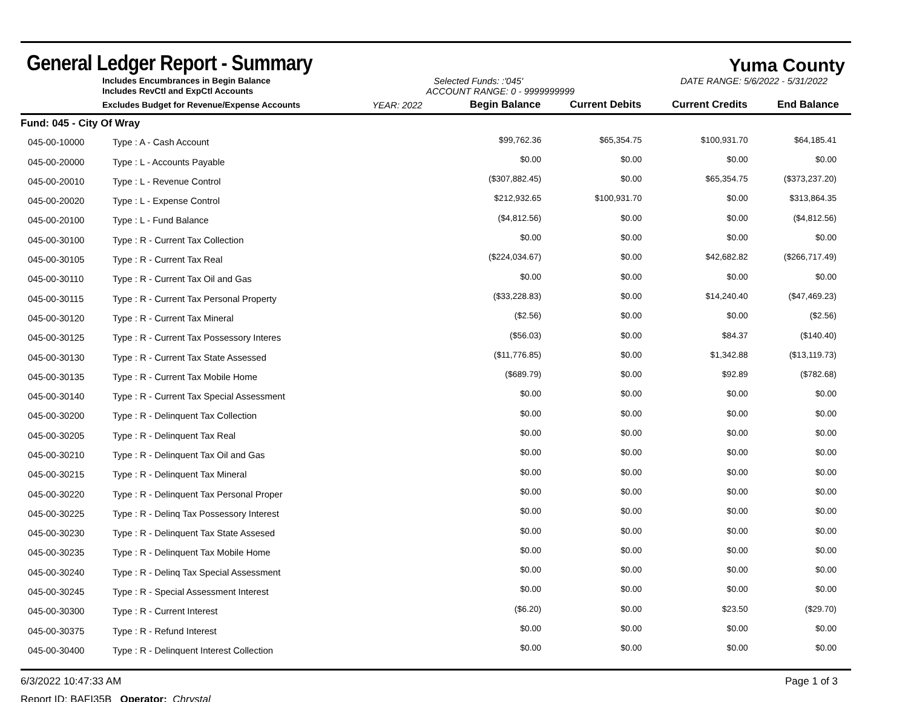General Ledger Report - Summary
Yuma County
Includes Encumbrances in Begin Balance
Includes RevCtl and ExpCtl Accounts
Selected Funds: :'045'
ACCOUNT RANGE: 0 - 9999999999
DATE RANGE: 5/6/2022 - 5/31/2022
| Excludes Budget for Revenue/Expense Accounts | | YEAR: 2022 | Begin Balance | Current Debits | Current Credits | End Balance |
| Fund: 045 - City Of Wray | | | | | | |
| 045-00-10000 | Type : A - Cash Account | | $99,762.36 | $65,354.75 | $100,931.70 | $64,185.41 |
| 045-00-20000 | Type : L - Accounts Payable | | $0.00 | $0.00 | $0.00 | $0.00 |
| 045-00-20010 | Type : L - Revenue Control | | ($307,882.45) | $0.00 | $65,354.75 | ($373,237.20) |
| 045-00-20020 | Type : L - Expense Control | | $212,932.65 | $100,931.70 | $0.00 | $313,864.35 |
| 045-00-20100 | Type : L - Fund Balance | | ($4,812.56) | $0.00 | $0.00 | ($4,812.56) |
| 045-00-30100 | Type : R - Current Tax Collection | | $0.00 | $0.00 | $0.00 | $0.00 |
| 045-00-30105 | Type : R - Current Tax Real | | ($224,034.67) | $0.00 | $42,682.82 | ($266,717.49) |
| 045-00-30110 | Type : R - Current Tax Oil and Gas | | $0.00 | $0.00 | $0.00 | $0.00 |
| 045-00-30115 | Type : R - Current Tax Personal Property | | ($33,228.83) | $0.00 | $14,240.40 | ($47,469.23) |
| 045-00-30120 | Type : R - Current Tax Mineral | | ($2.56) | $0.00 | $0.00 | ($2.56) |
| 045-00-30125 | Type : R - Current Tax Possessory Interes | | ($56.03) | $0.00 | $84.37 | ($140.40) |
| 045-00-30130 | Type : R - Current Tax State Assessed | | ($11,776.85) | $0.00 | $1,342.88 | ($13,119.73) |
| 045-00-30135 | Type : R - Current Tax Mobile Home | | ($689.79) | $0.00 | $92.89 | ($782.68) |
| 045-00-30140 | Type : R - Current Tax Special Assessment | | $0.00 | $0.00 | $0.00 | $0.00 |
| 045-00-30200 | Type : R - Delinquent Tax Collection | | $0.00 | $0.00 | $0.00 | $0.00 |
| 045-00-30205 | Type : R - Delinquent Tax Real | | $0.00 | $0.00 | $0.00 | $0.00 |
| 045-00-30210 | Type : R - Delinquent Tax Oil and Gas | | $0.00 | $0.00 | $0.00 | $0.00 |
| 045-00-30215 | Type : R - Delinquent Tax Mineral | | $0.00 | $0.00 | $0.00 | $0.00 |
| 045-00-30220 | Type : R - Delinquent Tax Personal Proper | | $0.00 | $0.00 | $0.00 | $0.00 |
| 045-00-30225 | Type : R - Delinq Tax Possessory Interest | | $0.00 | $0.00 | $0.00 | $0.00 |
| 045-00-30230 | Type : R - Delinquent Tax State Assesed | | $0.00 | $0.00 | $0.00 | $0.00 |
| 045-00-30235 | Type : R - Delinquent Tax Mobile Home | | $0.00 | $0.00 | $0.00 | $0.00 |
| 045-00-30240 | Type : R - Delinq Tax Special Assessment | | $0.00 | $0.00 | $0.00 | $0.00 |
| 045-00-30245 | Type : R - Special Assessment Interest | | $0.00 | $0.00 | $0.00 | $0.00 |
| 045-00-30300 | Type : R - Current Interest | | ($6.20) | $0.00 | $23.50 | ($29.70) |
| 045-00-30375 | Type : R - Refund Interest | | $0.00 | $0.00 | $0.00 | $0.00 |
| 045-00-30400 | Type : R - Delinquent Interest Collection | | $0.00 | $0.00 | $0.00 | $0.00 |
6/3/2022 10:47:33 AM Page 1 of 3
Report ID: BAFI35B Operator: Chrystal